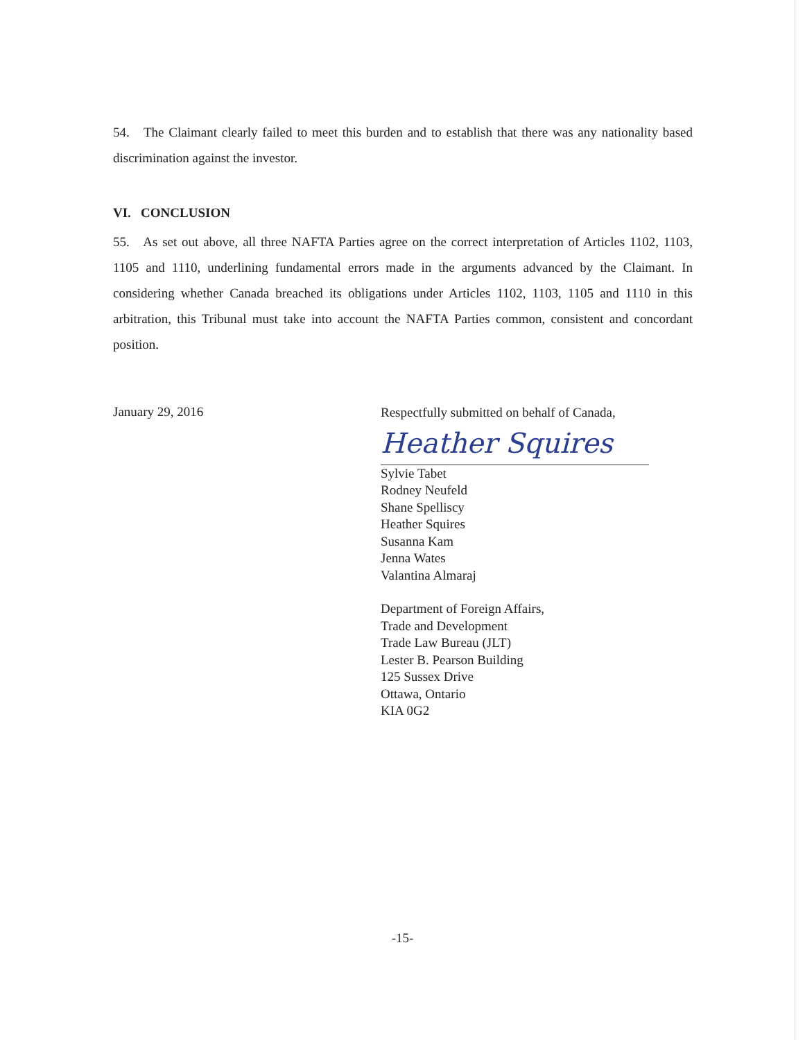54. The Claimant clearly failed to meet this burden and to establish that there was any nationality based discrimination against the investor.
VI. CONCLUSION
55. As set out above, all three NAFTA Parties agree on the correct interpretation of Articles 1102, 1103, 1105 and 1110, underlining fundamental errors made in the arguments advanced by the Claimant. In considering whether Canada breached its obligations under Articles 1102, 1103, 1105 and 1110 in this arbitration, this Tribunal must take into account the NAFTA Parties common, consistent and concordant position.
January 29, 2016
Respectfully submitted on behalf of Canada,
Heather Squires
Sylvie Tabet
Rodney Neufeld
Shane Spelliscy
Heather Squires
Susanna Kam
Jenna Wates
Valantina Almaraj
Department of Foreign Affairs,
Trade and Development
Trade Law Bureau (JLT)
Lester B. Pearson Building
125 Sussex Drive
Ottawa, Ontario
KIA 0G2
-15-